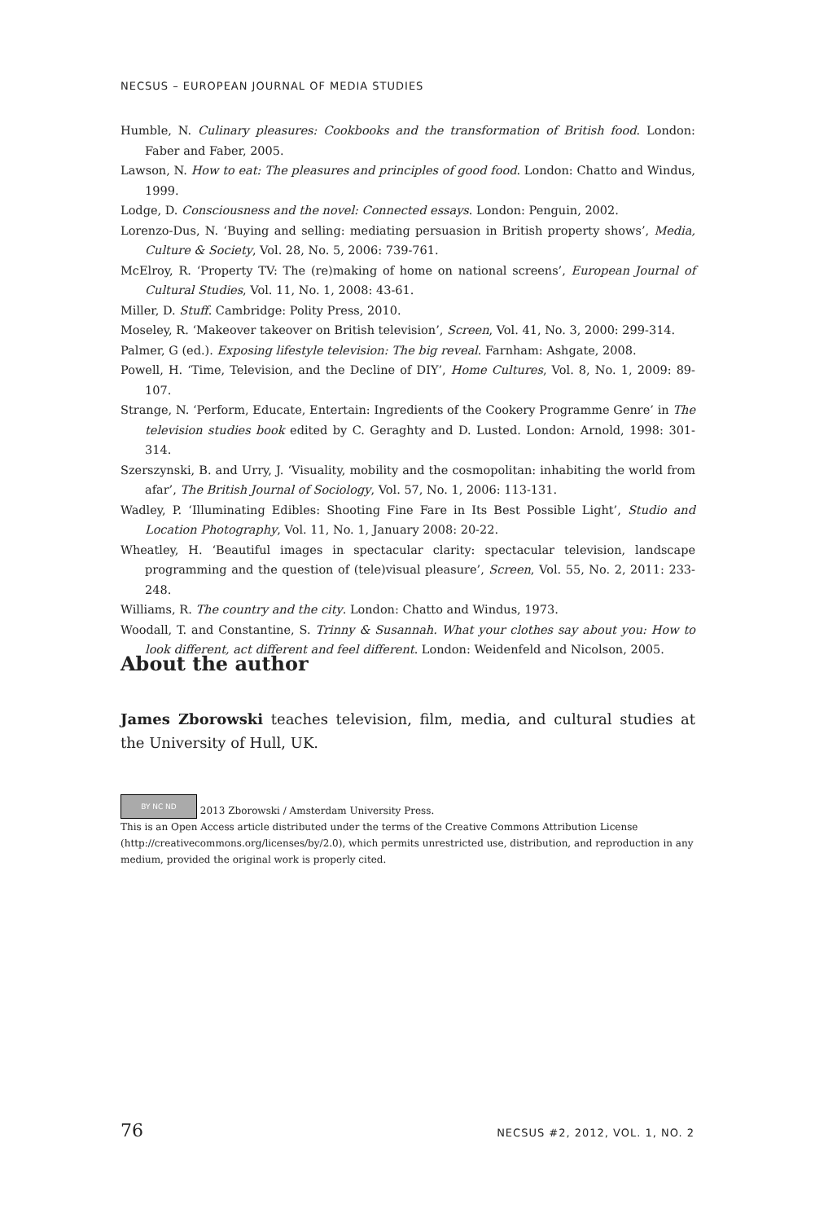NECSUS – EUROPEAN JOURNAL OF MEDIA STUDIES
Humble, N. Culinary pleasures: Cookbooks and the transformation of British food. London: Faber and Faber, 2005.
Lawson, N. How to eat: The pleasures and principles of good food. London: Chatto and Windus, 1999.
Lodge, D. Consciousness and the novel: Connected essays. London: Penguin, 2002.
Lorenzo-Dus, N. ‘Buying and selling: mediating persuasion in British property shows’, Media, Culture & Society, Vol. 28, No. 5, 2006: 739-761.
McElroy, R. ‘Property TV: The (re)making of home on national screens’, European Journal of Cultural Studies, Vol. 11, No. 1, 2008: 43-61.
Miller, D. Stuff. Cambridge: Polity Press, 2010.
Moseley, R. ‘Makeover takeover on British television’, Screen, Vol. 41, No. 3, 2000: 299-314.
Palmer, G (ed.). Exposing lifestyle television: The big reveal. Farnham: Ashgate, 2008.
Powell, H. ‘Time, Television, and the Decline of DIY’, Home Cultures, Vol. 8, No. 1, 2009: 89-107.
Strange, N. ‘Perform, Educate, Entertain: Ingredients of the Cookery Programme Genre’ in The television studies book edited by C. Geraghty and D. Lusted. London: Arnold, 1998: 301-314.
Szerszynski, B. and Urry, J. ‘Visuality, mobility and the cosmopolitan: inhabiting the world from afar’, The British Journal of Sociology, Vol. 57, No. 1, 2006: 113-131.
Wadley, P. ‘Illuminating Edibles: Shooting Fine Fare in Its Best Possible Light’, Studio and Location Photography, Vol. 11, No. 1, January 2008: 20-22.
Wheatley, H. ‘Beautiful images in spectacular clarity: spectacular television, landscape programming and the question of (tele)visual pleasure’, Screen, Vol. 55, No. 2, 2011: 233-248.
Williams, R. The country and the city. London: Chatto and Windus, 1973.
Woodall, T. and Constantine, S. Trinny & Susannah. What your clothes say about you: How to look different, act different and feel different. London: Weidenfeld and Nicolson, 2005.
About the author
James Zborowski teaches television, film, media, and cultural studies at the University of Hull, UK.
BY NC ND 2013 Zborowski / Amsterdam University Press.
This is an Open Access article distributed under the terms of the Creative Commons Attribution License (http://creativecommons.org/licenses/by/2.0), which permits unrestricted use, distribution, and reproduction in any medium, provided the original work is properly cited.
76 NECSUS #2, 2012, VOL. 1, NO. 2